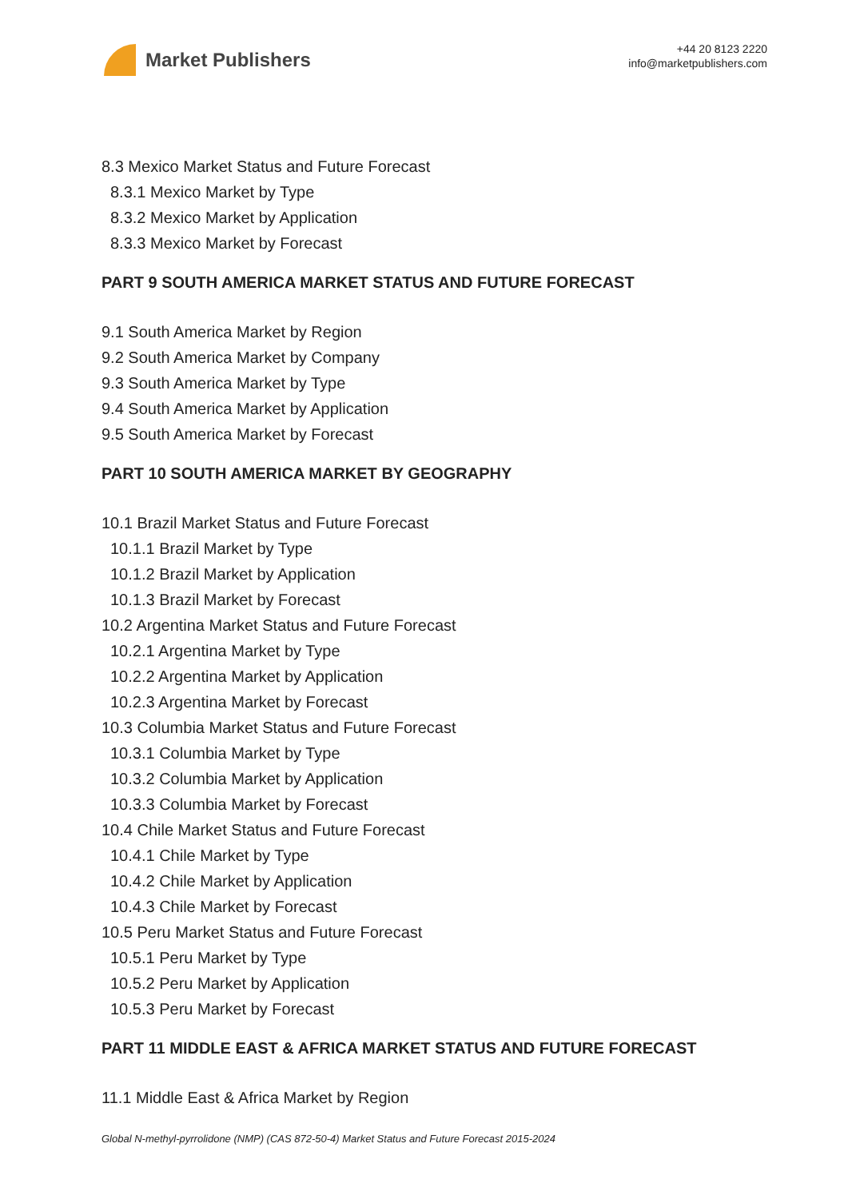Market Publishers
+44 20 8123 2220
info@marketpublishers.com
8.3 Mexico Market Status and Future Forecast
8.3.1 Mexico Market by Type
8.3.2 Mexico Market by Application
8.3.3 Mexico Market by Forecast
PART 9 SOUTH AMERICA MARKET STATUS AND FUTURE FORECAST
9.1 South America Market by Region
9.2 South America Market by Company
9.3 South America Market by Type
9.4 South America Market by Application
9.5 South America Market by Forecast
PART 10 SOUTH AMERICA MARKET BY GEOGRAPHY
10.1 Brazil Market Status and Future Forecast
10.1.1 Brazil Market by Type
10.1.2 Brazil Market by Application
10.1.3 Brazil Market by Forecast
10.2 Argentina Market Status and Future Forecast
10.2.1 Argentina Market by Type
10.2.2 Argentina Market by Application
10.2.3 Argentina Market by Forecast
10.3 Columbia Market Status and Future Forecast
10.3.1 Columbia Market by Type
10.3.2 Columbia Market by Application
10.3.3 Columbia Market by Forecast
10.4 Chile Market Status and Future Forecast
10.4.1 Chile Market by Type
10.4.2 Chile Market by Application
10.4.3 Chile Market by Forecast
10.5 Peru Market Status and Future Forecast
10.5.1 Peru Market by Type
10.5.2 Peru Market by Application
10.5.3 Peru Market by Forecast
PART 11 MIDDLE EAST & AFRICA MARKET STATUS AND FUTURE FORECAST
11.1 Middle East & Africa Market by Region
Global N-methyl-pyrrolidone (NMP) (CAS 872-50-4) Market Status and Future Forecast 2015-2024